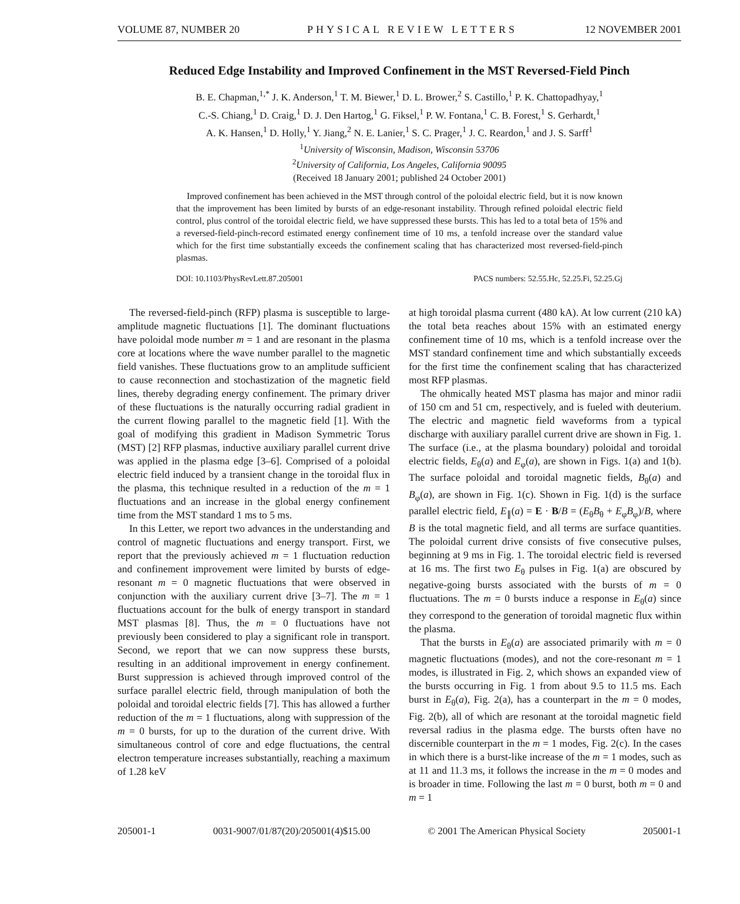VOLUME 87, NUMBER 20 PHYSICAL REVIEW LETTERS 12 NOVEMBER 2001
Reduced Edge Instability and Improved Confinement in the MST Reversed-Field Pinch
B. E. Chapman,<sup>1,*</sup> J. K. Anderson,<sup>1</sup> T. M. Biewer,<sup>1</sup> D. L. Brower,<sup>2</sup> S. Castillo,<sup>1</sup> P. K. Chattopadhyay,<sup>1</sup>
C.-S. Chiang,<sup>1</sup> D. Craig,<sup>1</sup> D. J. Den Hartog,<sup>1</sup> G. Fiksel,<sup>1</sup> P. W. Fontana,<sup>1</sup> C. B. Forest,<sup>1</sup> S. Gerhardt,<sup>1</sup>
A. K. Hansen,<sup>1</sup> D. Holly,<sup>1</sup> Y. Jiang,<sup>2</sup> N. E. Lanier,<sup>1</sup> S. C. Prager,<sup>1</sup> J. C. Reardon,<sup>1</sup> and J. S. Sarff<sup>1</sup>
<sup>1</sup> University of Wisconsin, Madison, Wisconsin 53706
<sup>2</sup> University of California, Los Angeles, California 90095
(Received 18 January 2001; published 24 October 2001)
Improved confinement has been achieved in the MST through control of the poloidal electric field, but it is now known that the improvement has been limited by bursts of an edge-resonant instability. Through refined poloidal electric field control, plus control of the toroidal electric field, we have suppressed these bursts. This has led to a total beta of 15% and a reversed-field-pinch-record estimated energy confinement time of 10 ms, a tenfold increase over the standard value which for the first time substantially exceeds the confinement scaling that has characterized most reversed-field-pinch plasmas.
DOI: 10.1103/PhysRevLett.87.205001 PACS numbers: 52.55.Hc, 52.25.Fi, 52.25.Gj
The reversed-field-pinch (RFP) plasma is susceptible to large-amplitude magnetic fluctuations [1]. The dominant fluctuations have poloidal mode number m = 1 and are resonant in the plasma core at locations where the wave number parallel to the magnetic field vanishes. These fluctuations grow to an amplitude sufficient to cause reconnection and stochastization of the magnetic field lines, thereby degrading energy confinement. The primary driver of these fluctuations is the naturally occurring radial gradient in the current flowing parallel to the magnetic field [1]. With the goal of modifying this gradient in Madison Symmetric Torus (MST) [2] RFP plasmas, inductive auxiliary parallel current drive was applied in the plasma edge [3–6]. Comprised of a poloidal electric field induced by a transient change in the toroidal flux in the plasma, this technique resulted in a reduction of the m = 1 fluctuations and an increase in the global energy confinement time from the MST standard 1 ms to 5 ms.
In this Letter, we report two advances in the understanding and control of magnetic fluctuations and energy transport. First, we report that the previously achieved m = 1 fluctuation reduction and confinement improvement were limited by bursts of edge-resonant m = 0 magnetic fluctuations that were observed in conjunction with the auxiliary current drive [3–7]. The m = 1 fluctuations account for the bulk of energy transport in standard MST plasmas [8]. Thus, the m = 0 fluctuations have not previously been considered to play a significant role in transport. Second, we report that we can now suppress these bursts, resulting in an additional improvement in energy confinement. Burst suppression is achieved through improved control of the surface parallel electric field, through manipulation of both the poloidal and toroidal electric fields [7]. This has allowed a further reduction of the m = 1 fluctuations, along with suppression of the m = 0 bursts, for up to the duration of the current drive. With simultaneous control of core and edge fluctuations, the central electron temperature increases substantially, reaching a maximum of 1.28 keV
at high toroidal plasma current (480 kA). At low current (210 kA) the total beta reaches about 15% with an estimated energy confinement time of 10 ms, which is a tenfold increase over the MST standard confinement time and which substantially exceeds for the first time the confinement scaling that has characterized most RFP plasmas.
The ohmically heated MST plasma has major and minor radii of 150 cm and 51 cm, respectively, and is fueled with deuterium. The electric and magnetic field waveforms from a typical discharge with auxiliary parallel current drive are shown in Fig. 1. The surface (i.e., at the plasma boundary) poloidal and toroidal electric fields, E<sub>θ</sub>(a) and E<sub>φ</sub>(a), are shown in Figs. 1(a) and 1(b). The surface poloidal and toroidal magnetic fields, B<sub>θ</sub>(a) and B<sub>φ</sub>(a), are shown in Fig. 1(c). Shown in Fig. 1(d) is the surface parallel electric field, E<sub>∥</sub>(a) = E · B/B = (E<sub>θ</sub>B<sub>θ</sub> + E<sub>φ</sub>B<sub>φ</sub>)/B, where B is the total magnetic field, and all terms are surface quantities. The poloidal current drive consists of five consecutive pulses, beginning at 9 ms in Fig. 1. The toroidal electric field is reversed at 16 ms. The first two E<sub>θ</sub> pulses in Fig. 1(a) are obscured by negative-going bursts associated with the bursts of m = 0 fluctuations. The m = 0 bursts induce a response in E<sub>θ</sub>(a) since they correspond to the generation of toroidal magnetic flux within the plasma.
That the bursts in E<sub>θ</sub>(a) are associated primarily with m = 0 magnetic fluctuations (modes), and not the core-resonant m = 1 modes, is illustrated in Fig. 2, which shows an expanded view of the bursts occurring in Fig. 1 from about 9.5 to 11.5 ms. Each burst in E<sub>θ</sub>(a), Fig. 2(a), has a counterpart in the m = 0 modes, Fig. 2(b), all of which are resonant at the toroidal magnetic field reversal radius in the plasma edge. The bursts often have no discernible counterpart in the m = 1 modes, Fig. 2(c). In the cases in which there is a burst-like increase of the m = 1 modes, such as at 11 and 11.3 ms, it follows the increase in the m = 0 modes and is broader in time. Following the last m = 0 burst, both m = 0 and m = 1
205001-1 0031-9007/01/87(20)/205001(4)$15.00 © 2001 The American Physical Society 205001-1